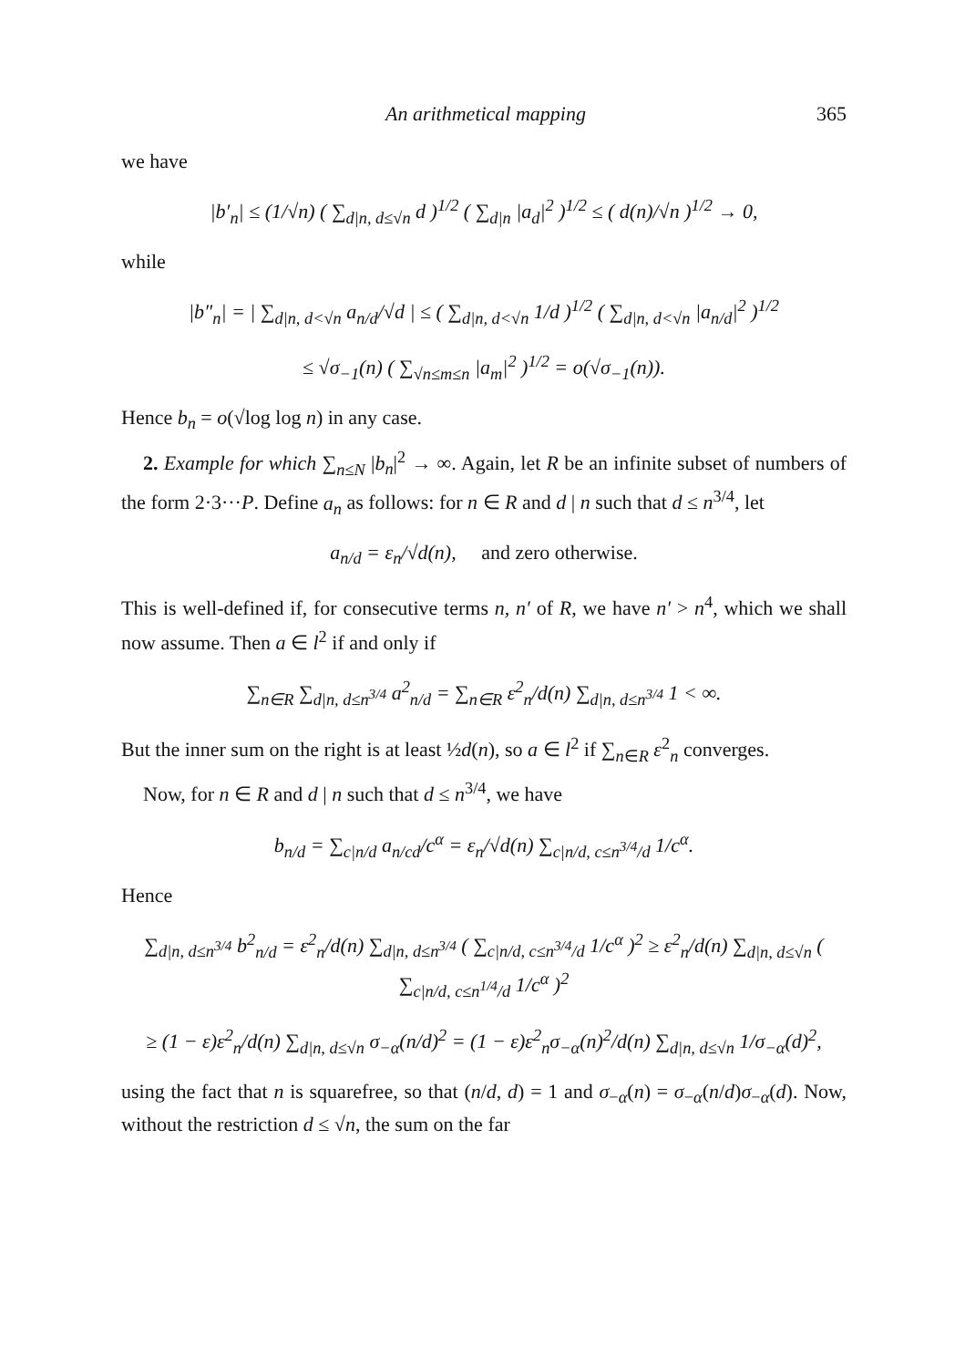An arithmetical mapping 365
we have
|b′<sub>n</sub>| ≤ (1/√n) ( ∑<sub>d|n, d≤√n</sub> d )<sup>1/2</sup> ( ∑<sub>d|n</sub> |a<sub>d</sub>|<sup>2</sup> )<sup>1/2</sup> ≤ ( d(n)/√n )<sup>1/2</sup> → 0,
while
|b″<sub>n</sub>| = | ∑<sub>d|n, d<√n</sub> a<sub>n/d</sub>/√d | ≤ ( ∑<sub>d|n, d<√n</sub> 1/d )<sup>1/2</sup> ( ∑<sub>d|n, d<√n</sub> |a<sub>n/d</sub>|<sup>2</sup> )<sup>1/2</sup>
≤ √σ<sub>−1</sub>(n) ( ∑<sub>√n≤m≤n</sub> |a<sub>m</sub>|<sup>2</sup> )<sup>1/2</sup> = o(√σ<sub>−1</sub>(n)).
Hence b<sub>n</sub> = o(√log log n) in any case.
2. Example for which ∑<sub>n≤N</sub> |b<sub>n</sub>|<sup>2</sup> → ∞. Again, let R be an infinite subset of numbers of the form 2·3···P. Define a<sub>n</sub> as follows: for n ∈ R and d | n such that d ≤ n<sup>3/4</sup>, let
a<sub>n/d</sub> = ε<sub>n</sub>/√d(n), and zero otherwise.
This is well-defined if, for consecutive terms n, n′ of R, we have n′ > n<sup>4</sup>, which we shall now assume. Then a ∈ l<sup>2</sup> if and only if
∑<sub>n∈R</sub> ∑<sub>d|n, d≤n<sup>3/4</sup></sub> a<sup>2</sup><sub>n/d</sub> = ∑<sub>n∈R</sub> ε<sup>2</sup><sub>n</sub>/d(n) ∑<sub>d|n, d≤n<sup>3/4</sup></sub> 1 < ∞.
But the inner sum on the right is at least ½d(n), so a ∈ l<sup>2</sup> if ∑<sub>n∈R</sub> ε<sup>2</sup><sub>n</sub> converges.
Now, for n ∈ R and d | n such that d ≤ n<sup>3/4</sup>, we have
b<sub>n/d</sub> = ∑<sub>c|n/d</sub> a<sub>n/cd</sub>/c<sup>α</sup> = ε<sub>n</sub>/√d(n) ∑<sub>c|n/d, c≤n<sup>3/4</sup>/d</sub> 1/c<sup>α</sup>.
Hence
∑<sub>d|n, d≤n<sup>3/4</sup></sub> b<sup>2</sup><sub>n/d</sub> = ε<sup>2</sup><sub>n</sub>/d(n) ∑<sub>d|n, d≤n<sup>3/4</sup></sub> ( ∑<sub>c|n/d, c≤n<sup>3/4</sup>/d</sub> 1/c<sup>α</sup> )<sup>2</sup> ≥ ε<sup>2</sup><sub>n</sub>/d(n) ∑<sub>d|n, d≤√n</sub> ( ∑<sub>c|n/d, c≤n<sup>1/4</sup>/d</sub> 1/c<sup>α</sup> )<sup>2</sup>
≥ (1 − ε)ε<sup>2</sup><sub>n</sub>/d(n) ∑<sub>d|n, d≤√n</sub> σ<sub>−α</sub>(n/d)<sup>2</sup> = (1 − ε)ε<sup>2</sup><sub>n</sub>σ<sub>−α</sub>(n)<sup>2</sup>/d(n) ∑<sub>d|n, d≤√n</sub> 1/σ<sub>−α</sub>(d)<sup>2</sup>,
using the fact that n is squarefree, so that (n/d, d) = 1 and σ<sub>−α</sub>(n) = σ<sub>−α</sub>(n/d)σ<sub>−α</sub>(d). Now, without the restriction d ≤ √n, the sum on the far